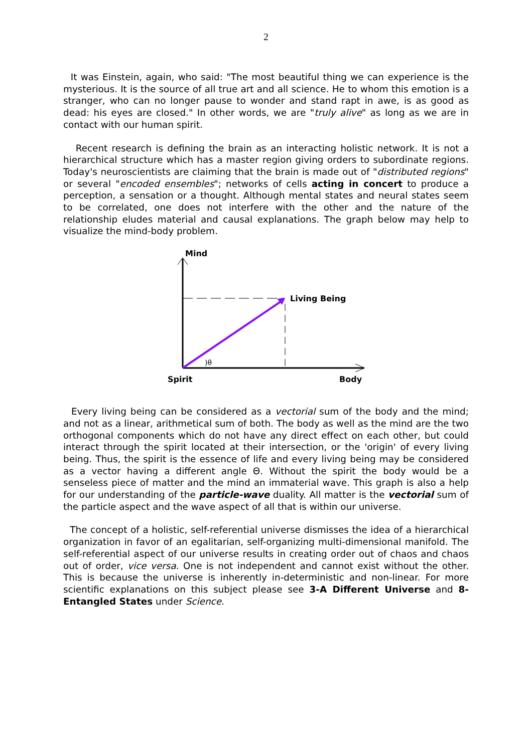2
It was Einstein, again, who said: "The most beautiful thing we can experience is the mysterious. It is the source of all true art and all science. He to whom this emotion is a stranger, who can no longer pause to wonder and stand rapt in awe, is as good as dead: his eyes are closed." In other words, we are "truly alive" as long as we are in contact with our human spirit.
Recent research is defining the brain as an interacting holistic network. It is not a hierarchical structure which has a master region giving orders to subordinate regions. Today's neuroscientists are claiming that the brain is made out of "distributed regions" or several "encoded ensembles"; networks of cells acting in concert to produce a perception, a sensation or a thought. Although mental states and neural states seem to be correlated, one does not interfere with the other and the nature of the relationship eludes material and causal explanations. The graph below may help to visualize the mind-body problem.
Mind
Living Being
)θ
Spirit Body
Every living being can be considered as a vectorial sum of the body and the mind; and not as a linear, arithmetical sum of both. The body as well as the mind are the two orthogonal components which do not have any direct effect on each other, but could interact through the spirit located at their intersection, or the 'origin' of every living being. Thus, the spirit is the essence of life and every living being may be considered as a vector having a different angle Θ. Without the spirit the body would be a senseless piece of matter and the mind an immaterial wave. This graph is also a help for our understanding of the particle-wave duality. All matter is the vectorial sum of the particle aspect and the wave aspect of all that is within our universe.
The concept of a holistic, self-referential universe dismisses the idea of a hierarchical organization in favor of an egalitarian, self-organizing multi-dimensional manifold. The self-referential aspect of our universe results in creating order out of chaos and chaos out of order, vice versa. One is not independent and cannot exist without the other. This is because the universe is inherently in-deterministic and non-linear. For more scientific explanations on this subject please see 3-A Different Universe and 8-Entangled States under Science.